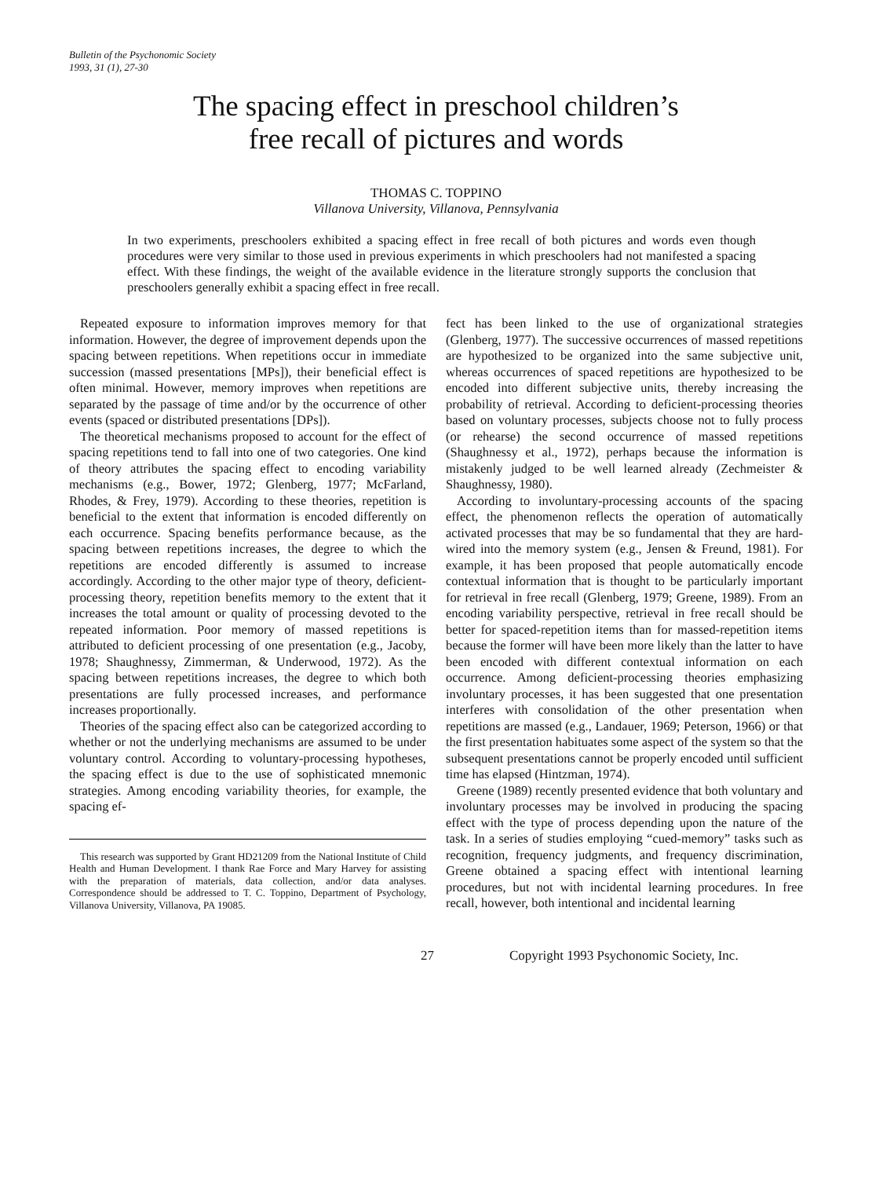Bulletin of the Psychonomic Society
1993, 31 (1), 27-30
The spacing effect in preschool children’s
free recall of pictures and words
THOMAS C. TOPPINO
Villanova University, Villanova, Pennsylvania
In two experiments, preschoolers exhibited a spacing effect in free recall of both pictures and words even though procedures were very similar to those used in previous experiments in which preschoolers had not manifested a spacing effect. With these findings, the weight of the available evidence in the literature strongly supports the conclusion that preschoolers generally exhibit a spacing effect in free recall.
Repeated exposure to information improves memory for that information. However, the degree of improvement depends upon the spacing between repetitions. When repetitions occur in immediate succession (massed presentations [MPs]), their beneficial effect is often minimal. However, memory improves when repetitions are separated by the passage of time and/or by the occurrence of other events (spaced or distributed presentations [DPs]).
The theoretical mechanisms proposed to account for the effect of spacing repetitions tend to fall into one of two categories. One kind of theory attributes the spacing effect to encoding variability mechanisms (e.g., Bower, 1972; Glenberg, 1977; McFarland, Rhodes, & Frey, 1979). According to these theories, repetition is beneficial to the extent that information is encoded differently on each occurrence. Spacing benefits performance because, as the spacing between repetitions increases, the degree to which the repetitions are encoded differently is assumed to increase accordingly. According to the other major type of theory, deficient-processing theory, repetition benefits memory to the extent that it increases the total amount or quality of processing devoted to the repeated information. Poor memory of massed repetitions is attributed to deficient processing of one presentation (e.g., Jacoby, 1978; Shaughnessy, Zimmerman, & Underwood, 1972). As the spacing between repetitions increases, the degree to which both presentations are fully processed increases, and performance increases proportionally.
Theories of the spacing effect also can be categorized according to whether or not the underlying mechanisms are assumed to be under voluntary control. According to voluntary-processing hypotheses, the spacing effect is due to the use of sophisticated mnemonic strategies. Among encoding variability theories, for example, the spacing ef-
This research was supported by Grant HD21209 from the National Institute of Child Health and Human Development. I thank Rae Force and Mary Harvey for assisting with the preparation of materials, data collection, and/or data analyses. Correspondence should be addressed to T. C. Toppino, Department of Psychology, Villanova University, Villanova, PA 19085.
fect has been linked to the use of organizational strategies (Glenberg, 1977). The successive occurrences of massed repetitions are hypothesized to be organized into the same subjective unit, whereas occurrences of spaced repetitions are hypothesized to be encoded into different subjective units, thereby increasing the probability of retrieval. According to deficient-processing theories based on voluntary processes, subjects choose not to fully process (or rehearse) the second occurrence of massed repetitions (Shaughnessy et al., 1972), perhaps because the information is mistakenly judged to be well learned already (Zechmeister & Shaughnessy, 1980).
According to involuntary-processing accounts of the spacing effect, the phenomenon reflects the operation of automatically activated processes that may be so fundamental that they are hard-wired into the memory system (e.g., Jensen & Freund, 1981). For example, it has been proposed that people automatically encode contextual information that is thought to be particularly important for retrieval in free recall (Glenberg, 1979; Greene, 1989). From an encoding variability perspective, retrieval in free recall should be better for spaced-repetition items than for massed-repetition items because the former will have been more likely than the latter to have been encoded with different contextual information on each occurrence. Among deficient-processing theories emphasizing involuntary processes, it has been suggested that one presentation interferes with consolidation of the other presentation when repetitions are massed (e.g., Landauer, 1969; Peterson, 1966) or that the first presentation habituates some aspect of the system so that the subsequent presentations cannot be properly encoded until sufficient time has elapsed (Hintzman, 1974).
Greene (1989) recently presented evidence that both voluntary and involuntary processes may be involved in producing the spacing effect with the type of process depending upon the nature of the task. In a series of studies employing “cued-memory” tasks such as recognition, frequency judgments, and frequency discrimination, Greene obtained a spacing effect with intentional learning procedures, but not with incidental learning procedures. In free recall, however, both intentional and incidental learning
27 Copyright 1993 Psychonomic Society, Inc.